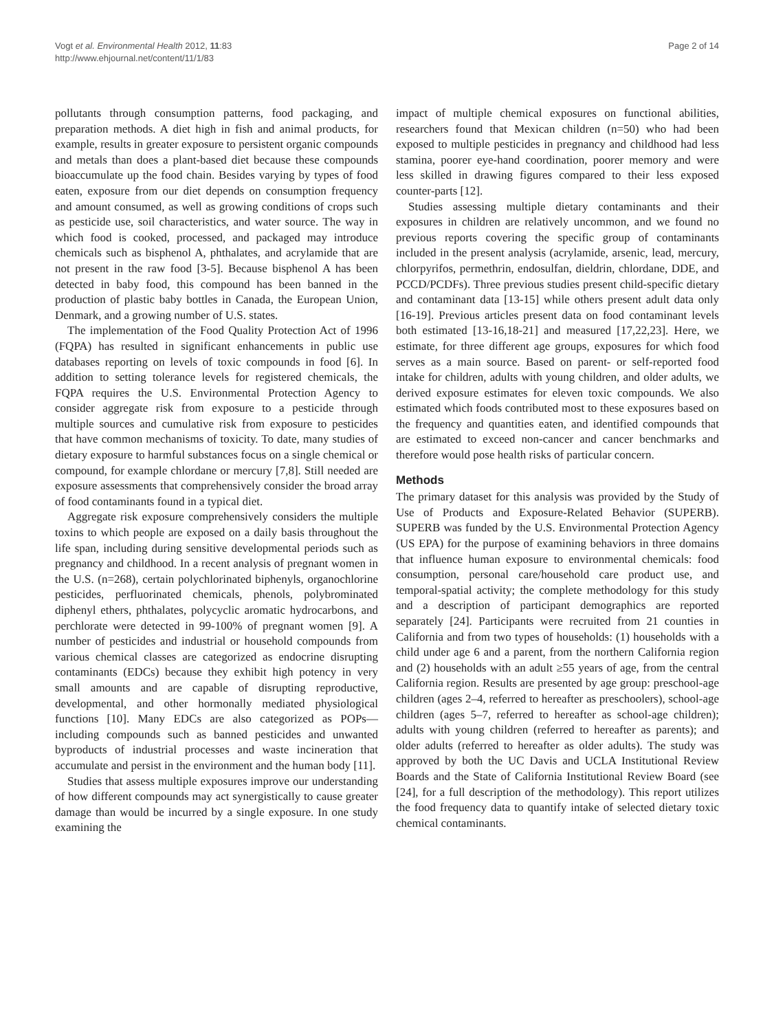Vogt et al. Environmental Health 2012, 11:83
http://www.ehjournal.net/content/11/1/83
Page 2 of 14
pollutants through consumption patterns, food packaging, and preparation methods. A diet high in fish and animal products, for example, results in greater exposure to persistent organic compounds and metals than does a plant-based diet because these compounds bioaccumulate up the food chain. Besides varying by types of food eaten, exposure from our diet depends on consumption frequency and amount consumed, as well as growing conditions of crops such as pesticide use, soil characteristics, and water source. The way in which food is cooked, processed, and packaged may introduce chemicals such as bisphenol A, phthalates, and acrylamide that are not present in the raw food [3-5]. Because bisphenol A has been detected in baby food, this compound has been banned in the production of plastic baby bottles in Canada, the European Union, Denmark, and a growing number of U.S. states.
The implementation of the Food Quality Protection Act of 1996 (FQPA) has resulted in significant enhancements in public use databases reporting on levels of toxic compounds in food [6]. In addition to setting tolerance levels for registered chemicals, the FQPA requires the U.S. Environmental Protection Agency to consider aggregate risk from exposure to a pesticide through multiple sources and cumulative risk from exposure to pesticides that have common mechanisms of toxicity. To date, many studies of dietary exposure to harmful substances focus on a single chemical or compound, for example chlordane or mercury [7,8]. Still needed are exposure assessments that comprehensively consider the broad array of food contaminants found in a typical diet.
Aggregate risk exposure comprehensively considers the multiple toxins to which people are exposed on a daily basis throughout the life span, including during sensitive developmental periods such as pregnancy and childhood. In a recent analysis of pregnant women in the U.S. (n=268), certain polychlorinated biphenyls, organochlorine pesticides, perfluorinated chemicals, phenols, polybrominated diphenyl ethers, phthalates, polycyclic aromatic hydrocarbons, and perchlorate were detected in 99-100% of pregnant women [9]. A number of pesticides and industrial or household compounds from various chemical classes are categorized as endocrine disrupting contaminants (EDCs) because they exhibit high potency in very small amounts and are capable of disrupting reproductive, developmental, and other hormonally mediated physiological functions [10]. Many EDCs are also categorized as POPs— including compounds such as banned pesticides and unwanted byproducts of industrial processes and waste incineration that accumulate and persist in the environment and the human body [11].
Studies that assess multiple exposures improve our understanding of how different compounds may act synergistically to cause greater damage than would be incurred by a single exposure. In one study examining the
impact of multiple chemical exposures on functional abilities, researchers found that Mexican children (n=50) who had been exposed to multiple pesticides in pregnancy and childhood had less stamina, poorer eye-hand coordination, poorer memory and were less skilled in drawing figures compared to their less exposed counter-parts [12].
Studies assessing multiple dietary contaminants and their exposures in children are relatively uncommon, and we found no previous reports covering the specific group of contaminants included in the present analysis (acrylamide, arsenic, lead, mercury, chlorpyrifos, permethrin, endosulfan, dieldrin, chlordane, DDE, and PCCD/PCDFs). Three previous studies present child-specific dietary and contaminant data [13-15] while others present adult data only [16-19]. Previous articles present data on food contaminant levels both estimated [13-16,18-21] and measured [17,22,23]. Here, we estimate, for three different age groups, exposures for which food serves as a main source. Based on parent- or self-reported food intake for children, adults with young children, and older adults, we derived exposure estimates for eleven toxic compounds. We also estimated which foods contributed most to these exposures based on the frequency and quantities eaten, and identified compounds that are estimated to exceed non-cancer and cancer benchmarks and therefore would pose health risks of particular concern.
Methods
The primary dataset for this analysis was provided by the Study of Use of Products and Exposure-Related Behavior (SUPERB). SUPERB was funded by the U.S. Environmental Protection Agency (US EPA) for the purpose of examining behaviors in three domains that influence human exposure to environmental chemicals: food consumption, personal care/household care product use, and temporal-spatial activity; the complete methodology for this study and a description of participant demographics are reported separately [24]. Participants were recruited from 21 counties in California and from two types of households: (1) households with a child under age 6 and a parent, from the northern California region and (2) households with an adult ≥55 years of age, from the central California region. Results are presented by age group: preschool-age children (ages 2–4, referred to hereafter as preschoolers), school-age children (ages 5–7, referred to hereafter as school-age children); adults with young children (referred to hereafter as parents); and older adults (referred to hereafter as older adults). The study was approved by both the UC Davis and UCLA Institutional Review Boards and the State of California Institutional Review Board (see [24], for a full description of the methodology). This report utilizes the food frequency data to quantify intake of selected dietary toxic chemical contaminants.